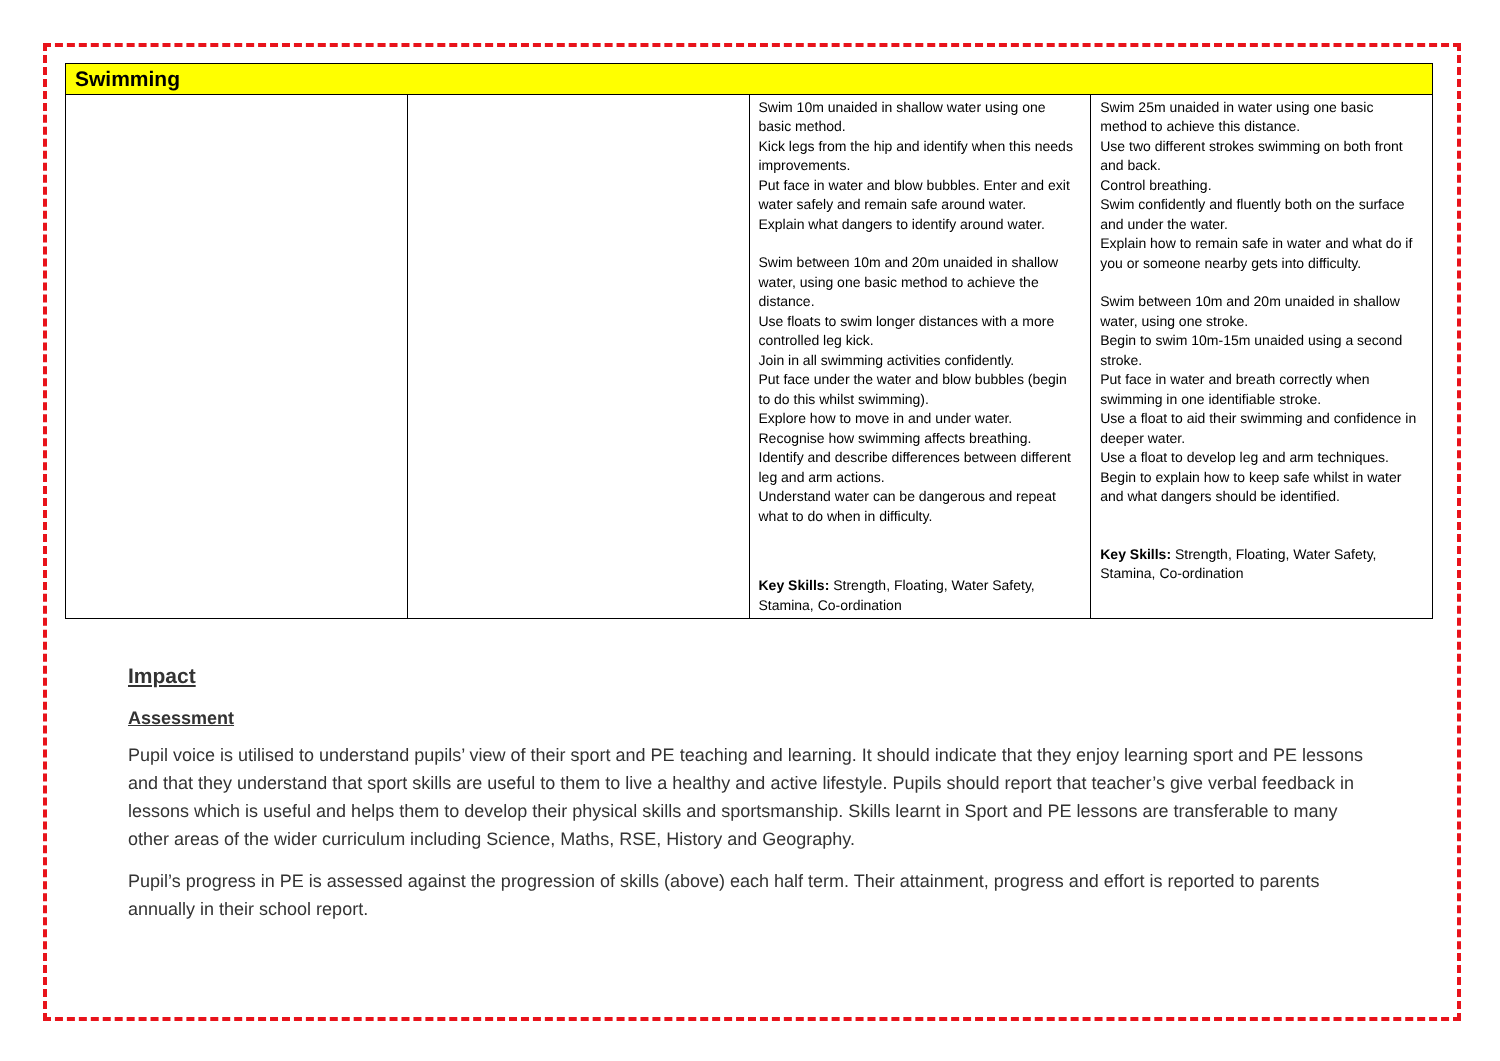| Swimming | | | |
| --- | --- | --- | --- |
| | | Swim 10m unaided in shallow water using one basic method. Kick legs from the hip and identify when this needs improvements. Put face in water and blow bubbles. Enter and exit water safely and remain safe around water. Explain what dangers to identify around water. Swim between 10m and 20m unaided in shallow water, using one basic method to achieve the distance. Use floats to swim longer distances with a more controlled leg kick. Join in all swimming activities confidently. Put face under the water and blow bubbles (begin to do this whilst swimming). Explore how to move in and under water. Recognise how swimming affects breathing. Identify and describe differences between different leg and arm actions. Understand water can be dangerous and repeat what to do when in difficulty. Key Skills: Strength, Floating, Water Safety, Stamina, Co-ordination | Swim 25m unaided in water using one basic method to achieve this distance. Use two different strokes swimming on both front and back. Control breathing. Swim confidently and fluently both on the surface and under the water. Explain how to remain safe in water and what do if you or someone nearby gets into difficulty. Swim between 10m and 20m unaided in shallow water, using one stroke. Begin to swim 10m-15m unaided using a second stroke. Put face in water and breath correctly when swimming in one identifiable stroke. Use a float to aid their swimming and confidence in deeper water. Use a float to develop leg and arm techniques. Begin to explain how to keep safe whilst in water and what dangers should be identified. Key Skills: Strength, Floating, Water Safety, Stamina, Co-ordination |
Impact
Assessment
Pupil voice is utilised to understand pupils’ view of their sport and PE teaching and learning. It should indicate that they enjoy learning sport and PE lessons and that they understand that sport skills are useful to them to live a healthy and active lifestyle. Pupils should report that teacher’s give verbal feedback in lessons which is useful and helps them to develop their physical skills and sportsmanship. Skills learnt in Sport and PE lessons are transferable to many other areas of the wider curriculum including Science, Maths, RSE, History and Geography.
Pupil’s progress in PE is assessed against the progression of skills (above) each half term. Their attainment, progress and effort is reported to parents annually in their school report.